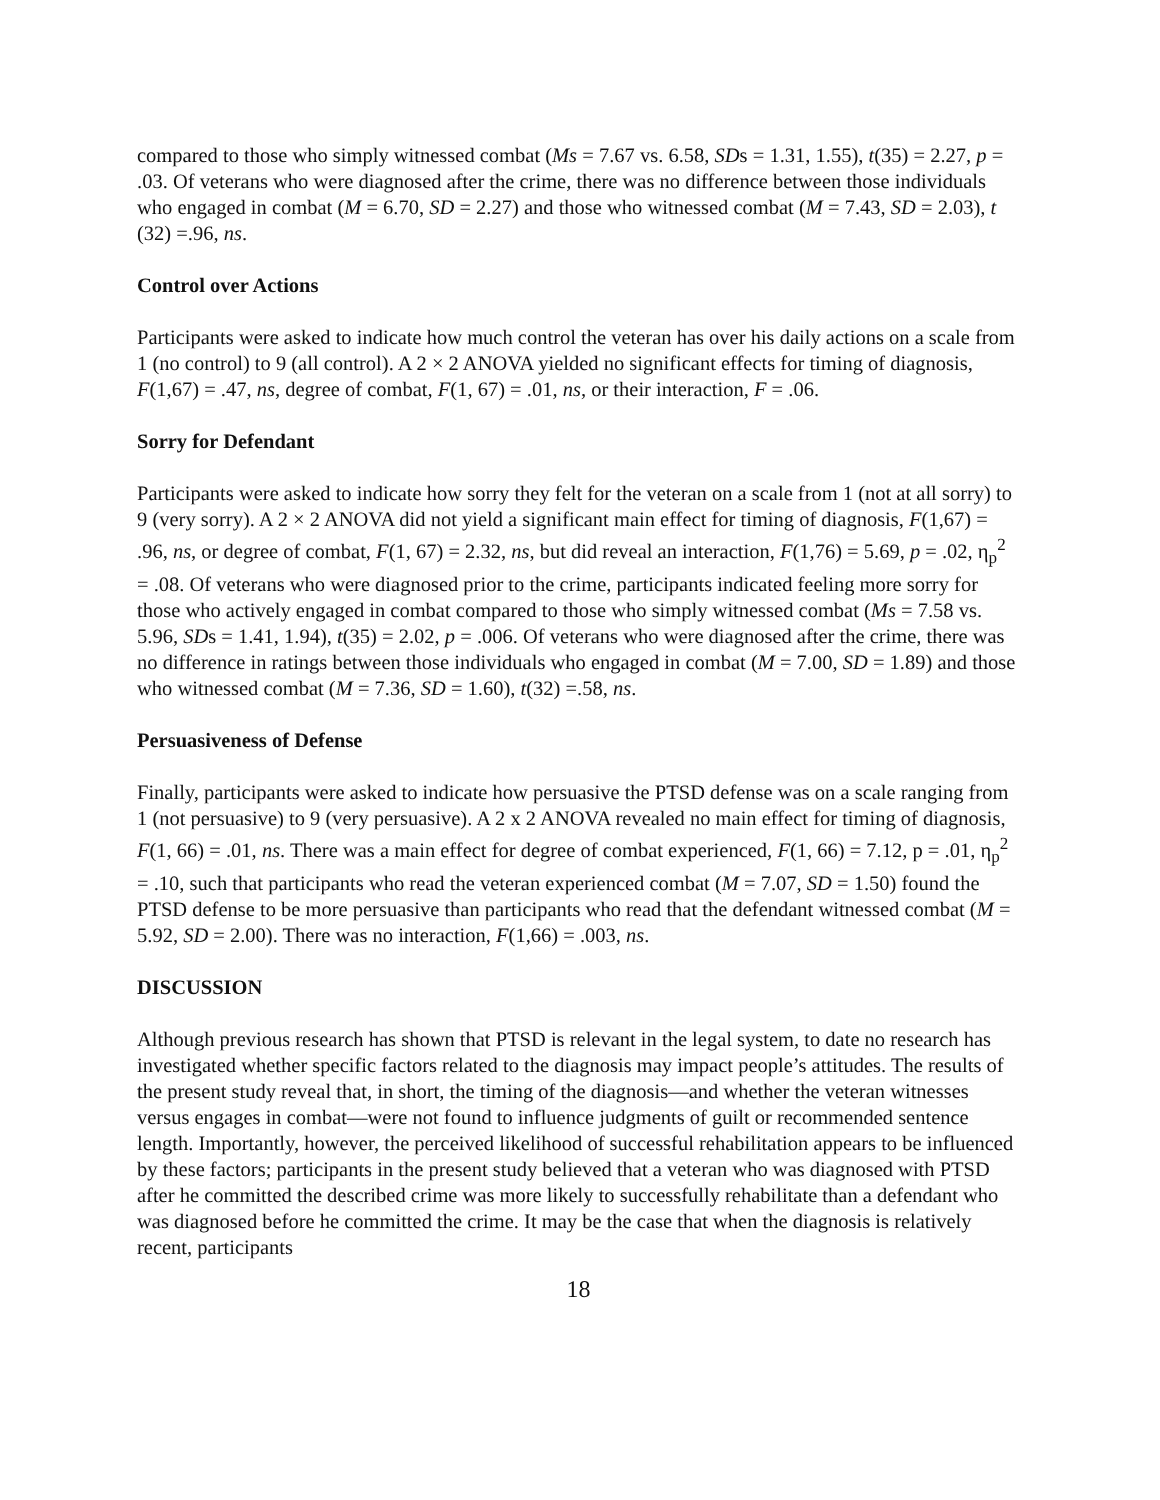compared to those who simply witnessed combat (Ms = 7.67 vs. 6.58, SDs = 1.31, 1.55), t(35) = 2.27, p = .03. Of veterans who were diagnosed after the crime, there was no difference between those individuals who engaged in combat (M = 6.70, SD = 2.27) and those who witnessed combat (M = 7.43, SD = 2.03), t (32) =.96, ns.
Control over Actions
Participants were asked to indicate how much control the veteran has over his daily actions on a scale from 1 (no control) to 9 (all control). A 2 × 2 ANOVA yielded no significant effects for timing of diagnosis, F(1,67) = .47, ns, degree of combat, F(1, 67) = .01, ns, or their interaction, F = .06.
Sorry for Defendant
Participants were asked to indicate how sorry they felt for the veteran on a scale from 1 (not at all sorry) to 9 (very sorry). A 2 × 2 ANOVA did not yield a significant main effect for timing of diagnosis, F(1,67) = .96, ns, or degree of combat, F(1, 67) = 2.32, ns, but did reveal an interaction, F(1,76) = 5.69, p = .02, η<sub>p</sub><sup>2</sup> = .08. Of veterans who were diagnosed prior to the crime, participants indicated feeling more sorry for those who actively engaged in combat compared to those who simply witnessed combat (Ms = 7.58 vs. 5.96, SDs = 1.41, 1.94), t(35) = 2.02, p = .006. Of veterans who were diagnosed after the crime, there was no difference in ratings between those individuals who engaged in combat (M = 7.00, SD = 1.89) and those who witnessed combat (M = 7.36, SD = 1.60), t(32) =.58, ns.
Persuasiveness of Defense
Finally, participants were asked to indicate how persuasive the PTSD defense was on a scale ranging from 1 (not persuasive) to 9 (very persuasive). A 2 x 2 ANOVA revealed no main effect for timing of diagnosis, F(1, 66) = .01, ns. There was a main effect for degree of combat experienced, F(1, 66) = 7.12, p = .01, η<sub>p</sub><sup>2</sup> = .10, such that participants who read the veteran experienced combat (M = 7.07, SD = 1.50) found the PTSD defense to be more persuasive than participants who read that the defendant witnessed combat (M = 5.92, SD = 2.00). There was no interaction, F(1,66) = .003, ns.
DISCUSSION
Although previous research has shown that PTSD is relevant in the legal system, to date no research has investigated whether specific factors related to the diagnosis may impact people’s attitudes. The results of the present study reveal that, in short, the timing of the diagnosis—and whether the veteran witnesses versus engages in combat—were not found to influence judgments of guilt or recommended sentence length. Importantly, however, the perceived likelihood of successful rehabilitation appears to be influenced by these factors; participants in the present study believed that a veteran who was diagnosed with PTSD after he committed the described crime was more likely to successfully rehabilitate than a defendant who was diagnosed before he committed the crime. It may be the case that when the diagnosis is relatively recent, participants
18